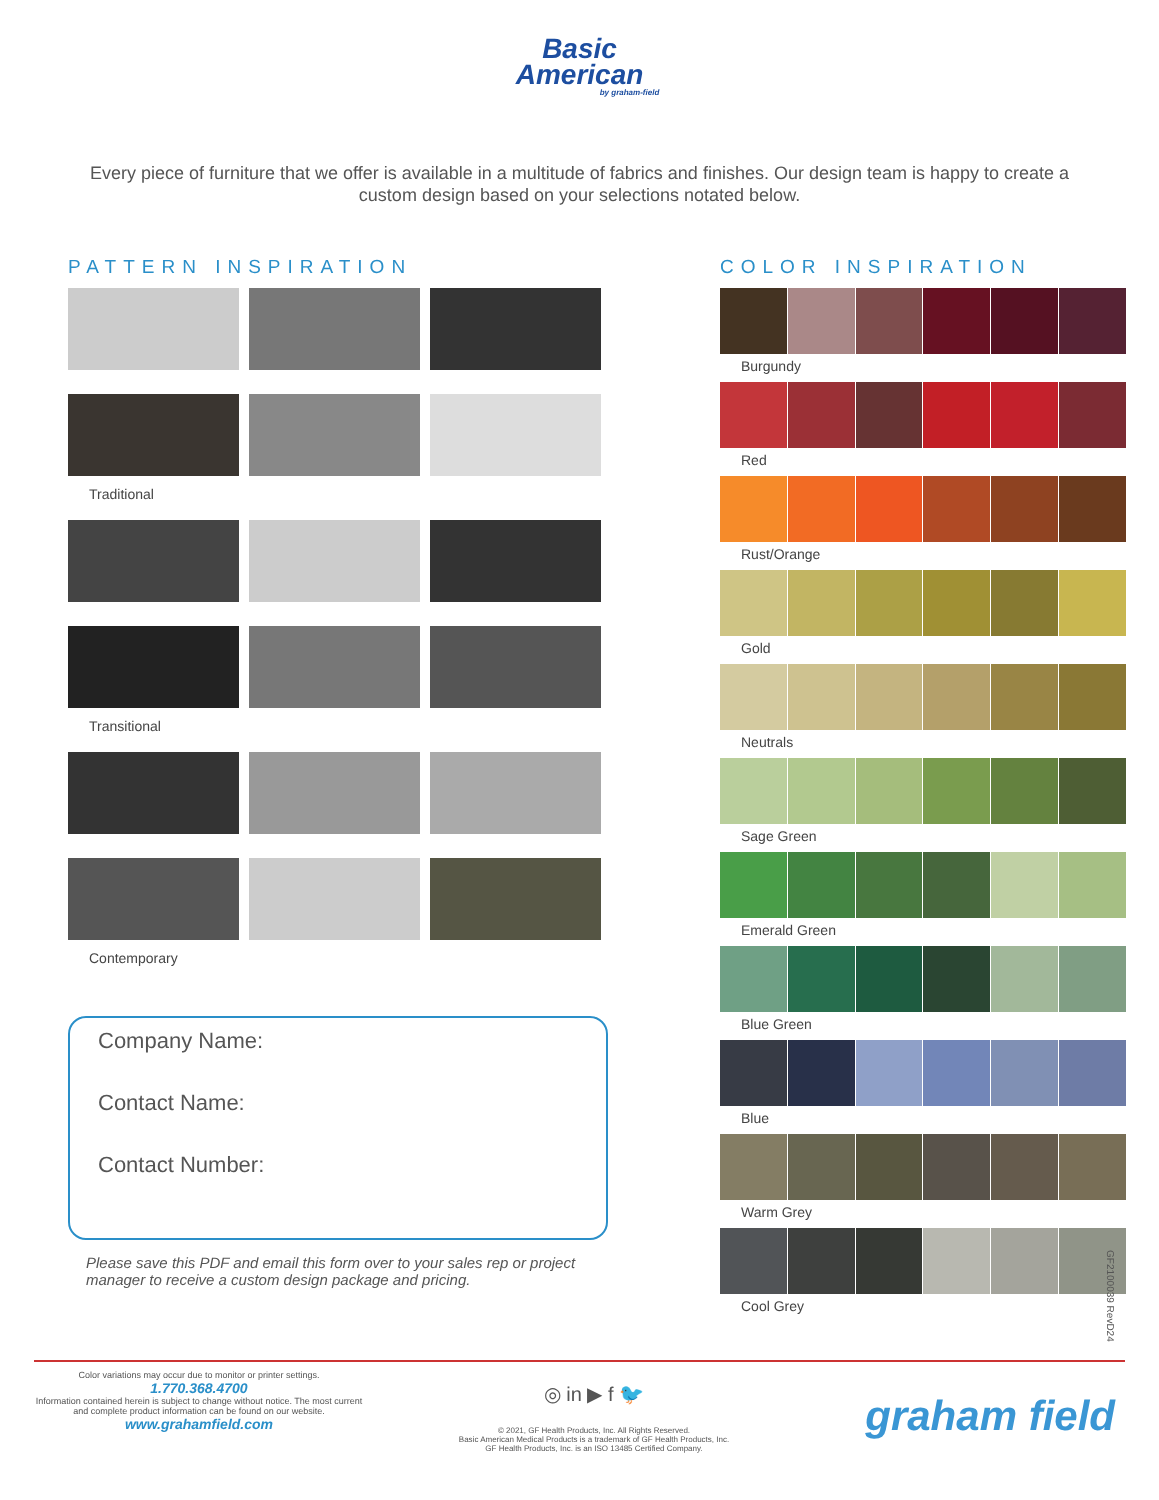Basic
American
by graham-field
Every piece of furniture that we offer is available in a multitude of fabrics and finishes. Our design team is happy to create a custom design based on your selections notated below.
PATTERN INSPIRATION
Traditional
Transitional
Contemporary
Company Name:
Contact Name:
Contact Number:
Please save this PDF and email this form over to your sales rep or project manager to receive a custom design package and pricing.
COLOR INSPIRATION
Burgundy
Red
Rust/Orange
Gold
Neutrals
Sage Green
Emerald Green
Blue Green
Blue
Warm Grey
Cool Grey
GF2100039 RevD24
Color variations may occur due to monitor or printer settings.
1.770.368.4700
Information contained herein is subject to change without notice. The most current and complete product information can be found on our website.
www.grahamfield.com
◎ in ▶ f 🐦
© 2021, GF Health Products, Inc. All Rights Reserved.
Basic American Medical Products is a trademark of GF Health Products, Inc.
GF Health Products, Inc. is an ISO 13485 Certified Company.
graham field